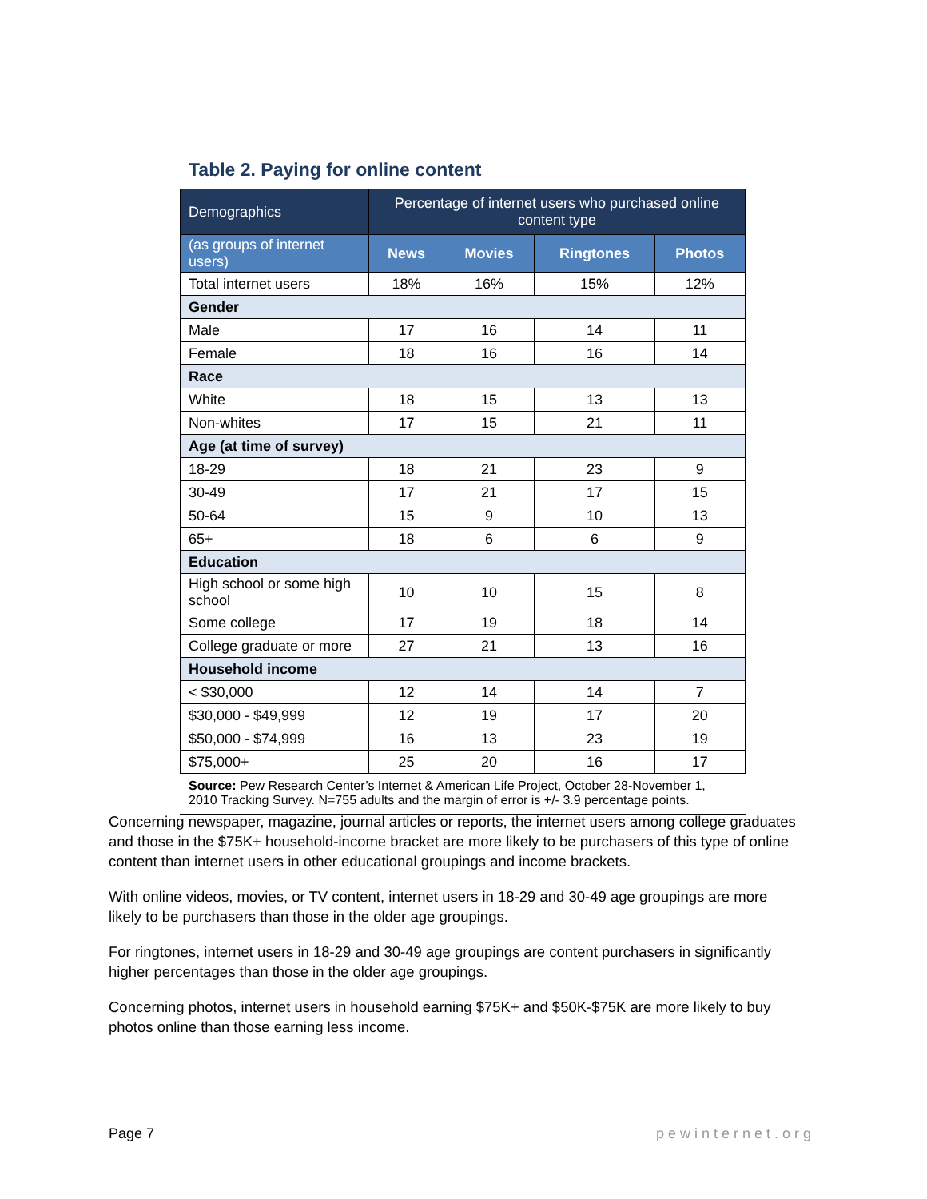Table 2. Paying for online content
| Demographics | Percentage of internet users who purchased online content type | | | |
| (as groups of internet users) | News | Movies | Ringtones | Photos |
| Total internet users | 18% | 16% | 15% | 12% |
| Gender | | | | |
| Male | 17 | 16 | 14 | 11 |
| Female | 18 | 16 | 16 | 14 |
| Race | | | | |
| White | 18 | 15 | 13 | 13 |
| Non-whites | 17 | 15 | 21 | 11 |
| Age (at time of survey) | | | | |
| 18-29 | 18 | 21 | 23 | 9 |
| 30-49 | 17 | 21 | 17 | 15 |
| 50-64 | 15 | 9 | 10 | 13 |
| 65+ | 18 | 6 | 6 | 9 |
| Education | | | | |
| High school or some high school | 10 | 10 | 15 | 8 |
| Some college | 17 | 19 | 18 | 14 |
| College graduate or more | 27 | 21 | 13 | 16 |
| Household income | | | | |
| < $30,000 | 12 | 14 | 14 | 7 |
| $30,000 - $49,999 | 12 | 19 | 17 | 20 |
| $50,000 - $74,999 | 16 | 13 | 23 | 19 |
| $75,000+ | 25 | 20 | 16 | 17 |
Source: Pew Research Center’s Internet & American Life Project, October 28-November 1, 2010 Tracking Survey. N=755 adults and the margin of error is +/- 3.9 percentage points.
Concerning newspaper, magazine, journal articles or reports, the internet users among college graduates and those in the $75K+ household-income bracket are more likely to be purchasers of this type of online content than internet users in other educational groupings and income brackets.
With online videos, movies, or TV content, internet users in 18-29 and 30-49 age groupings are more likely to be purchasers than those in the older age groupings.
For ringtones, internet users in 18-29 and 30-49 age groupings are content purchasers in significantly higher percentages than those in the older age groupings.
Concerning photos, internet users in household earning $75K+ and $50K-$75K are more likely to buy photos online than those earning less income.
Page 7 pewinternet.org